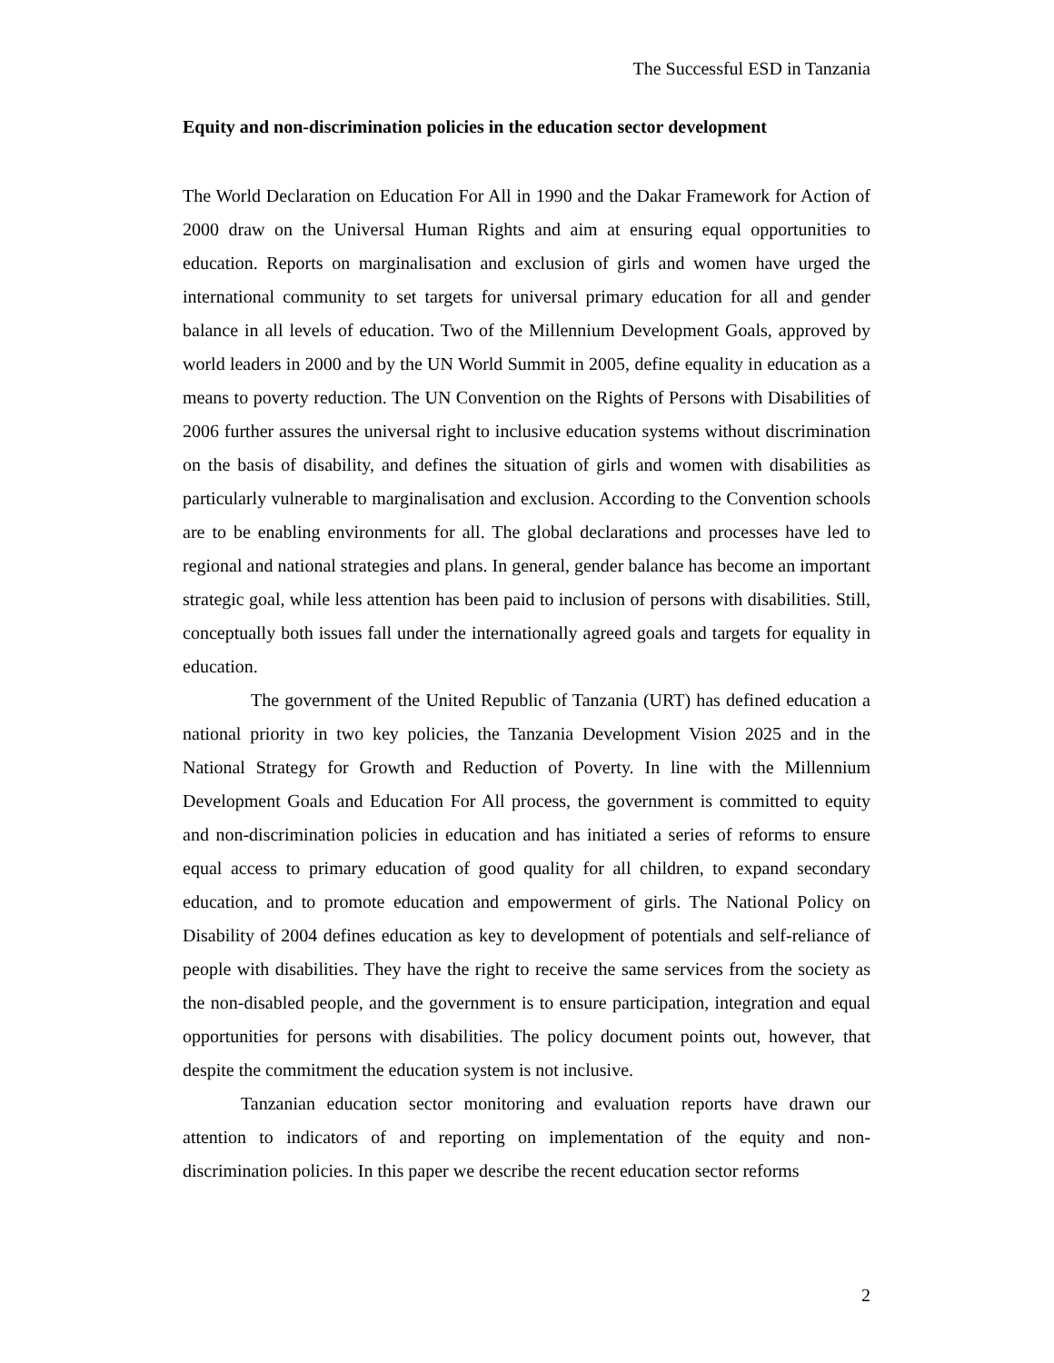The Successful ESD in Tanzania
Equity and non-discrimination policies in the education sector development
The World Declaration on Education For All in 1990 and the Dakar Framework for Action of 2000 draw on the Universal Human Rights and aim at ensuring equal opportunities to education. Reports on marginalisation and exclusion of girls and women have urged the international community to set targets for universal primary education for all and gender balance in all levels of education. Two of the Millennium Development Goals, approved by world leaders in 2000 and by the UN World Summit in 2005, define equality in education as a means to poverty reduction. The UN Convention on the Rights of Persons with Disabilities of 2006 further assures the universal right to inclusive education systems without discrimination on the basis of disability, and defines the situation of girls and women with disabilities as particularly vulnerable to marginalisation and exclusion. According to the Convention schools are to be enabling environments for all. The global declarations and processes have led to regional and national strategies and plans. In general, gender balance has become an important strategic goal, while less attention has been paid to inclusion of persons with disabilities. Still, conceptually both issues fall under the internationally agreed goals and targets for equality in education.
The government of the United Republic of Tanzania (URT) has defined education a national priority in two key policies, the Tanzania Development Vision 2025 and in the National Strategy for Growth and Reduction of Poverty. In line with the Millennium Development Goals and Education For All process, the government is committed to equity and non-discrimination policies in education and has initiated a series of reforms to ensure equal access to primary education of good quality for all children, to expand secondary education, and to promote education and empowerment of girls. The National Policy on Disability of 2004 defines education as key to development of potentials and self-reliance of people with disabilities. They have the right to receive the same services from the society as the non-disabled people, and the government is to ensure participation, integration and equal opportunities for persons with disabilities. The policy document points out, however, that despite the commitment the education system is not inclusive.
Tanzanian education sector monitoring and evaluation reports have drawn our attention to indicators of and reporting on implementation of the equity and non-discrimination policies. In this paper we describe the recent education sector reforms
2